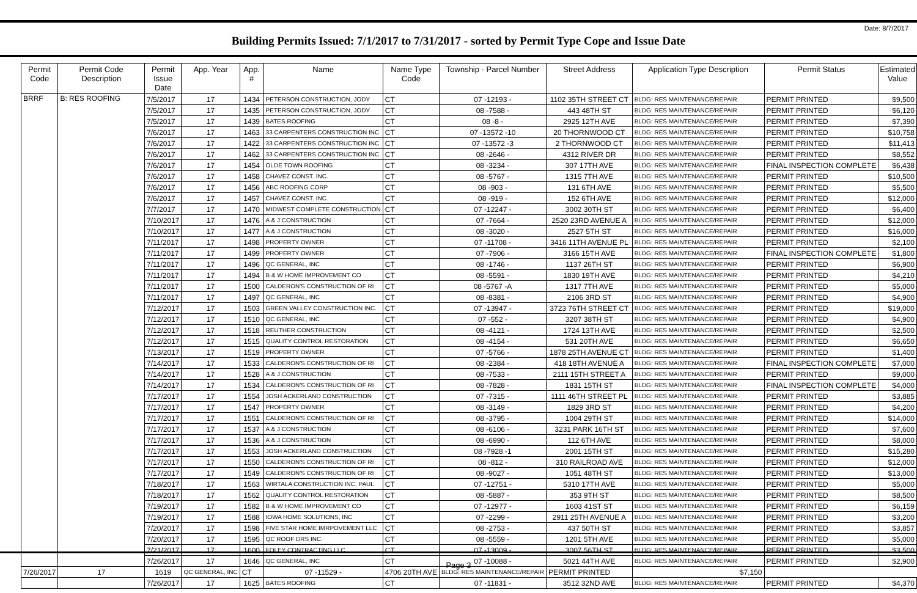Date: 8/7/2017
Building Permits Issued: 7/1/2017 to 7/31/2017 - sorted by Permit Type Cope and Issue Date
| Permit Code | Permit Code Description | Permit Issue Date | App. Year | App. # | Name | Name Type Code | Township - Parcel Number | Street Address | Application Type Description | Permit Status | Estimated Value |
| --- | --- | --- | --- | --- | --- | --- | --- | --- | --- | --- | --- |
| BRRF | B: RES ROOFING | 7/5/2017 | 17 | 1434 | PETERSON CONSTRUCTION, JODY | CT | 07 -12193 - | 1102 35TH STREET CT | BLDG: RES MAINTENANCE/REPAIR | PERMIT PRINTED | $9,500 |
| | | 7/5/2017 | 17 | 1435 | PETERSON CONSTRUCTION, JODY | CT | 08 -7588 - | 443 48TH ST | BLDG: RES MAINTENANCE/REPAIR | PERMIT PRINTED | $6,120 |
| | | 7/5/2017 | 17 | 1439 | BATES ROOFING | CT | 08 -8 - | 2925 12TH AVE | BLDG: RES MAINTENANCE/REPAIR | PERMIT PRINTED | $7,390 |
| | | 7/6/2017 | 17 | 1463 | 33 CARPENTERS CONSTRUCTION INC | CT | 07 -13572 -10 | 20 THORNWOOD CT | BLDG: RES MAINTENANCE/REPAIR | PERMIT PRINTED | $10,758 |
| | | 7/6/2017 | 17 | 1422 | 33 CARPENTERS CONSTRUCTION INC | CT | 07 -13572 -3 | 2 THORNWOOD CT | BLDG: RES MAINTENANCE/REPAIR | PERMIT PRINTED | $11,413 |
| | | 7/6/2017 | 17 | 1462 | 33 CARPENTERS CONSTRUCTION INC | CT | 08 -2646 - | 4312 RIVER DR | BLDG: RES MAINTENANCE/REPAIR | PERMIT PRINTED | $8,552 |
| | | 7/6/2017 | 17 | 1454 | OLDE TOWN ROOFING | CT | 08 -3234 - | 307 17TH AVE | BLDG: RES MAINTENANCE/REPAIR | FINAL INSPECTION COMPLETE | $6,438 |
| | | 7/6/2017 | 17 | 1458 | CHAVEZ CONST. INC. | CT | 08 -5767 - | 1315 7TH AVE | BLDG: RES MAINTENANCE/REPAIR | PERMIT PRINTED | $10,500 |
| | | 7/6/2017 | 17 | 1456 | ABC ROOFING CORP | CT | 08 -903 - | 131 6TH AVE | BLDG: RES MAINTENANCE/REPAIR | PERMIT PRINTED | $5,500 |
| | | 7/6/2017 | 17 | 1457 | CHAVEZ CONST. INC. | CT | 08 -919 - | 152 6TH AVE | BLDG: RES MAINTENANCE/REPAIR | PERMIT PRINTED | $12,000 |
| | | 7/7/2017 | 17 | 1470 | MIDWEST COMPLETE CONSTRUCTION | CT | 07 -12247 - | 3002 30TH ST | BLDG: RES MAINTENANCE/REPAIR | PERMIT PRINTED | $6,400 |
| | | 7/10/2017 | 17 | 1476 | A & J CONSTRUCTION | CT | 07 -7664 - | 2520 23RD AVENUE A | BLDG: RES MAINTENANCE/REPAIR | PERMIT PRINTED | $12,000 |
| | | 7/10/2017 | 17 | 1477 | A & J CONSTRUCTION | CT | 08 -3020 - | 2527 5TH ST | BLDG: RES MAINTENANCE/REPAIR | PERMIT PRINTED | $16,000 |
| | | 7/11/2017 | 17 | 1498 | PROPERTY OWNER | CT | 07 -11708 - | 3416 11TH AVENUE PL | BLDG: RES MAINTENANCE/REPAIR | PERMIT PRINTED | $2,100 |
| | | 7/11/2017 | 17 | 1499 | PROPERTY OWNER | CT | 07 -7906 - | 3166 15TH AVE | BLDG: RES MAINTENANCE/REPAIR | FINAL INSPECTION COMPLETE | $1,800 |
| | | 7/11/2017 | 17 | 1496 | QC GENERAL, INC | CT | 08 -1746 - | 1137 26TH ST | BLDG: RES MAINTENANCE/REPAIR | PERMIT PRINTED | $6,900 |
| | | 7/11/2017 | 17 | 1494 | B & W HOME IMPROVEMENT CO | CT | 08 -5591 - | 1830 19TH AVE | BLDG: RES MAINTENANCE/REPAIR | PERMIT PRINTED | $4,210 |
| | | 7/11/2017 | 17 | 1500 | CALDERON'S CONSTRUCTION OF RI | CT | 08 -5767 -A | 1317 7TH AVE | BLDG: RES MAINTENANCE/REPAIR | PERMIT PRINTED | $5,000 |
| | | 7/11/2017 | 17 | 1497 | QC GENERAL, INC | CT | 08 -8381 - | 2106 3RD ST | BLDG: RES MAINTENANCE/REPAIR | PERMIT PRINTED | $4,900 |
| | | 7/12/2017 | 17 | 1503 | GREEN VALLEY CONSTRUCTION INC. | CT | 07 -13947 - | 3723 76TH STREET CT | BLDG: RES MAINTENANCE/REPAIR | PERMIT PRINTED | $19,000 |
| | | 7/12/2017 | 17 | 1510 | QC GENERAL, INC | CT | 07 -552 - | 3207 38TH ST | BLDG: RES MAINTENANCE/REPAIR | PERMIT PRINTED | $4,900 |
| | | 7/12/2017 | 17 | 1518 | REUTHER CONSTRUCTION | CT | 08 -4121 - | 1724 13TH AVE | BLDG: RES MAINTENANCE/REPAIR | PERMIT PRINTED | $2,500 |
| | | 7/12/2017 | 17 | 1515 | QUALITY CONTROL RESTORATION | CT | 08 -4154 - | 531 20TH AVE | BLDG: RES MAINTENANCE/REPAIR | PERMIT PRINTED | $6,650 |
| | | 7/13/2017 | 17 | 1519 | PROPERTY OWNER | CT | 07 -5766 - | 1878 25TH AVENUE CT | BLDG: RES MAINTENANCE/REPAIR | PERMIT PRINTED | $1,400 |
| | | 7/14/2017 | 17 | 1533 | CALDERON'S CONSTRUCTION OF RI | CT | 08 -2384 - | 418 18TH AVENUE A | BLDG: RES MAINTENANCE/REPAIR | FINAL INSPECTION COMPLETE | $7,000 |
| | | 7/14/2017 | 17 | 1528 | A & J CONSTRUCTION | CT | 08 -7533 - | 2111 15TH STREET A | BLDG: RES MAINTENANCE/REPAIR | PERMIT PRINTED | $9,000 |
| | | 7/14/2017 | 17 | 1534 | CALDERON'S CONSTRUCTION OF RI | CT | 08 -7828 - | 1831 15TH ST | BLDG: RES MAINTENANCE/REPAIR | FINAL INSPECTION COMPLETE | $4,000 |
| | | 7/17/2017 | 17 | 1554 | JOSH ACKERLAND CONSTRUCTION | CT | 07 -7315 - | 1111 46TH STREET PL | BLDG: RES MAINTENANCE/REPAIR | PERMIT PRINTED | $3,885 |
| | | 7/17/2017 | 17 | 1547 | PROPERTY OWNER | CT | 08 -3149 - | 1829 3RD ST | BLDG: RES MAINTENANCE/REPAIR | PERMIT PRINTED | $4,200 |
| | | 7/17/2017 | 17 | 1551 | CALDERON'S CONSTRUCTION OF RI | CT | 08 -3795 - | 1004 29TH ST | BLDG: RES MAINTENANCE/REPAIR | PERMIT PRINTED | $14,000 |
| | | 7/17/2017 | 17 | 1537 | A & J CONSTRUCTION | CT | 08 -6106 - | 3231 PARK 16TH ST | BLDG: RES MAINTENANCE/REPAIR | PERMIT PRINTED | $7,600 |
| | | 7/17/2017 | 17 | 1536 | A & J CONSTRUCTION | CT | 08 -6990 - | 112 6TH AVE | BLDG: RES MAINTENANCE/REPAIR | PERMIT PRINTED | $8,000 |
| | | 7/17/2017 | 17 | 1553 | JOSH ACKERLAND CONSTRUCTION | CT | 08 -7928 -1 | 2001 15TH ST | BLDG: RES MAINTENANCE/REPAIR | PERMIT PRINTED | $15,280 |
| | | 7/17/2017 | 17 | 1550 | CALDERON'S CONSTRUCTION OF RI | CT | 08 -812 - | 310 RAILROAD AVE | BLDG: RES MAINTENANCE/REPAIR | PERMIT PRINTED | $12,000 |
| | | 7/17/2017 | 17 | 1549 | CALDERON'S CONSTRUCTION OF RI | CT | 08 -9027 - | 1051 48TH ST | BLDG: RES MAINTENANCE/REPAIR | PERMIT PRINTED | $13,000 |
| | | 7/18/2017 | 17 | 1563 | WIRTALA CONSTRUCTION INC, PAUL | CT | 07 -12751 - | 5310 17TH AVE | BLDG: RES MAINTENANCE/REPAIR | PERMIT PRINTED | $5,000 |
| | | 7/18/2017 | 17 | 1562 | QUALITY CONTROL RESTORATION | CT | 08 -5887 - | 353 9TH ST | BLDG: RES MAINTENANCE/REPAIR | PERMIT PRINTED | $8,500 |
| | | 7/19/2017 | 17 | 1582 | B & W HOME IMPROVEMENT CO | CT | 07 -12977 - | 1603 41ST ST | BLDG: RES MAINTENANCE/REPAIR | PERMIT PRINTED | $6,159 |
| | | 7/19/2017 | 17 | 1588 | IOWA HOME SOLUTIONS, INC | CT | 07 -2299 - | 2911 25TH AVENUE A | BLDG: RES MAINTENANCE/REPAIR | PERMIT PRINTED | $3,200 |
| | | 7/20/2017 | 17 | 1598 | FIVE STAR HOME IMRPOVEMENT LLC | CT | 08 -2753 - | 437 50TH ST | BLDG: RES MAINTENANCE/REPAIR | PERMIT PRINTED | $3,857 |
| | | 7/20/2017 | 17 | 1595 | QC ROOF DRS INC. | CT | 08 -5559 - | 1201 5TH AVE | BLDG: RES MAINTENANCE/REPAIR | PERMIT PRINTED | $5,000 |
| | | 7/21/2017 | 17 | 1600 | FOLEY CONTRACTING LLC | CT | 07 -13009 - | 3007 56TH ST | BLDG: RES MAINTENANCE/REPAIR | PERMIT PRINTED | $3,500 |
| | | 7/26/2017 | 17 | 1646 | QC GENERAL, INC | CT | 07 -10088 - | 5021 44TH AVE | BLDG: RES MAINTENANCE/REPAIR | PERMIT PRINTED | $2,900 |
| 7/26/2017 | 17 | 1619 | QC GENERAL, INC | CT | 07 -11529 - | 4706 20TH AVE | BLDG: RES MAINTENANCE/REPAIR | PERMIT PRINTED | $7,150 | | |
| | | 7/26/2017 | 17 | 1625 | BATES ROOFING | CT | 07 -11831 - | 3512 32ND AVE | BLDG: RES MAINTENANCE/REPAIR | PERMIT PRINTED | $4,370 |
Page 3